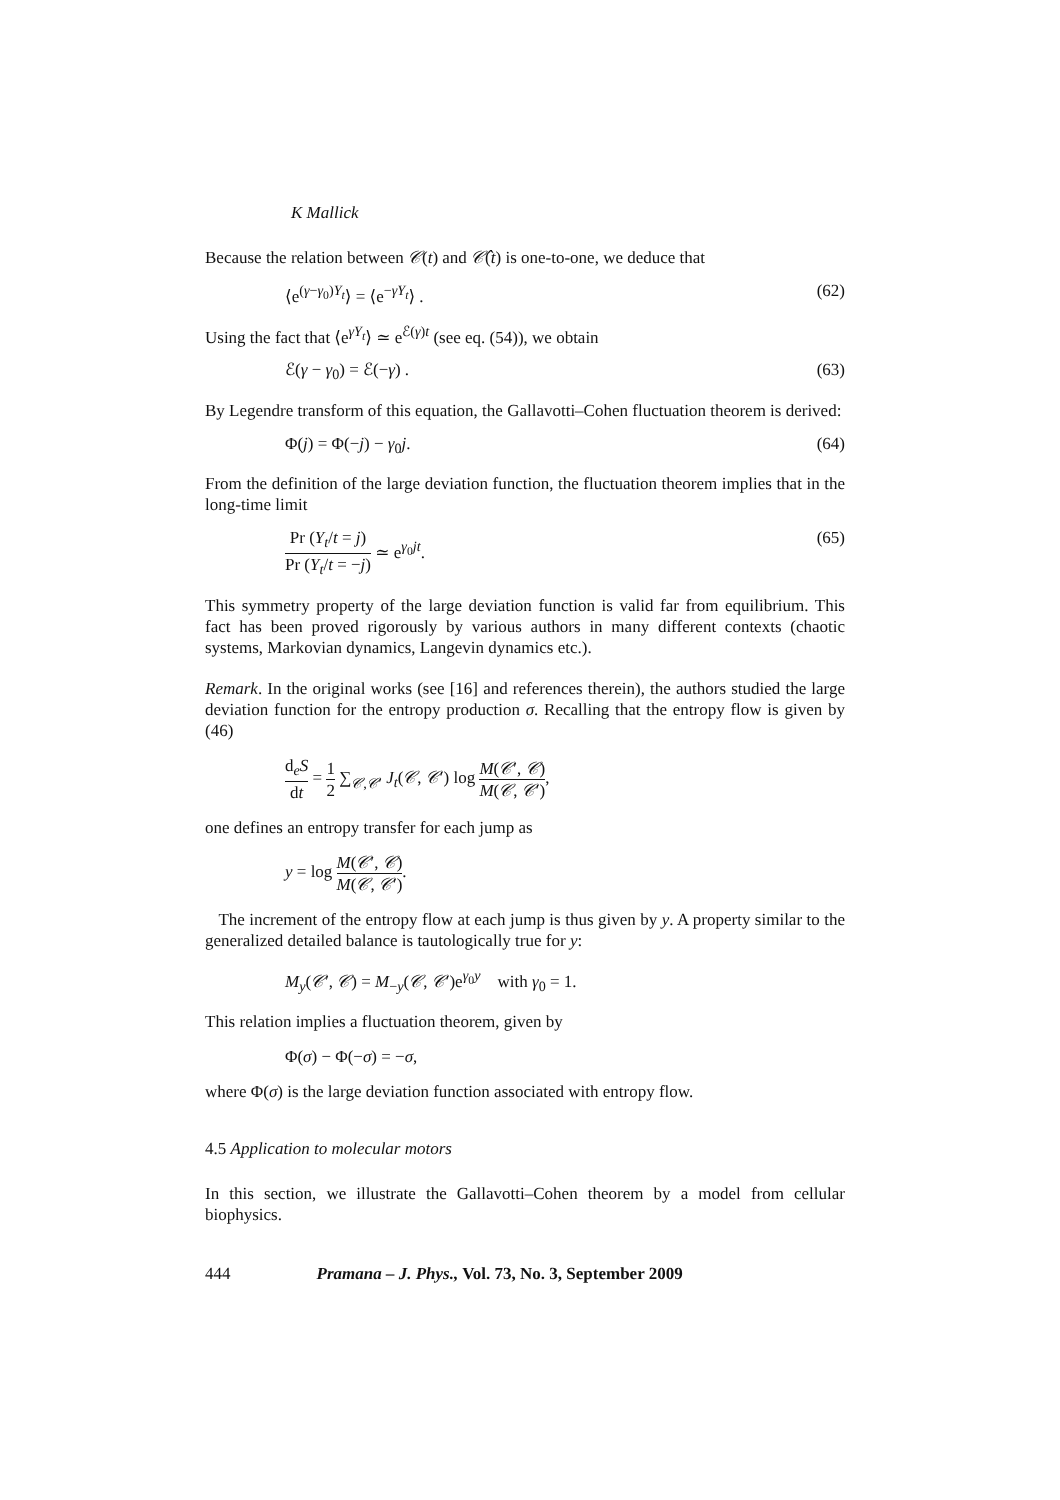K Mallick
Because the relation between 𝒞(t) and 𝒞̂(t) is one-to-one, we deduce that
⟨e<sup>(γ−γ<sub>0</sub>)Y<sub>t</sub></sup>⟩ = ⟨e<sup>−γY<sub>t</sub></sup>⟩ . (62)
Using the fact that ⟨e<sup>γY<sub>t</sub></sup>⟩ ≃ e<sup>ℰ(γ)t</sup> (see eq. (54)), we obtain
ℰ(γ − γ<sub>0</sub>) = ℰ(−γ) . (63)
By Legendre transform of this equation, the Gallavotti–Cohen fluctuation theorem is derived:
Φ(j) = Φ(−j) − γ<sub>0</sub>j. (64)
From the definition of the large deviation function, the fluctuation theorem implies that in the long-time limit
Pr (Y<sub>t</sub>/t = j) Pr (Y<sub>t</sub>/t = −j) ≃ e<sup>γ<sub>0</sub>jt</sup>. (65)
This symmetry property of the large deviation function is valid far from equilibrium. This fact has been proved rigorously by various authors in many different contexts (chaotic systems, Markovian dynamics, Langevin dynamics etc.).
Remark. In the original works (see [16] and references therein), the authors studied the large deviation function for the entropy production σ. Recalling that the entropy flow is given by (46)
d<sub>e</sub>S dt = 1 2 ∑<sub>𝒞,𝒞′</sub> J<sub>t</sub>(𝒞, 𝒞′) log M(𝒞′, 𝒞) M(𝒞, 𝒞′),
one defines an entropy transfer for each jump as
y = log M(𝒞′, 𝒞) M(𝒞, 𝒞′).
The increment of the entropy flow at each jump is thus given by y. A property similar to the generalized detailed balance is tautologically true for y:
M<sub>y</sub>(𝒞′, 𝒞) = M<sub>−y</sub>(𝒞, 𝒞′)e<sup>γ<sub>0</sub>y</sup> with γ<sub>0</sub> = 1.
This relation implies a fluctuation theorem, given by
Φ(σ) − Φ(−σ) = −σ,
where Φ(σ) is the large deviation function associated with entropy flow.
4.5 Application to molecular motors
In this section, we illustrate the Gallavotti–Cohen theorem by a model from cellular biophysics.
444 Pramana – J. Phys., Vol. 73, No. 3, September 2009